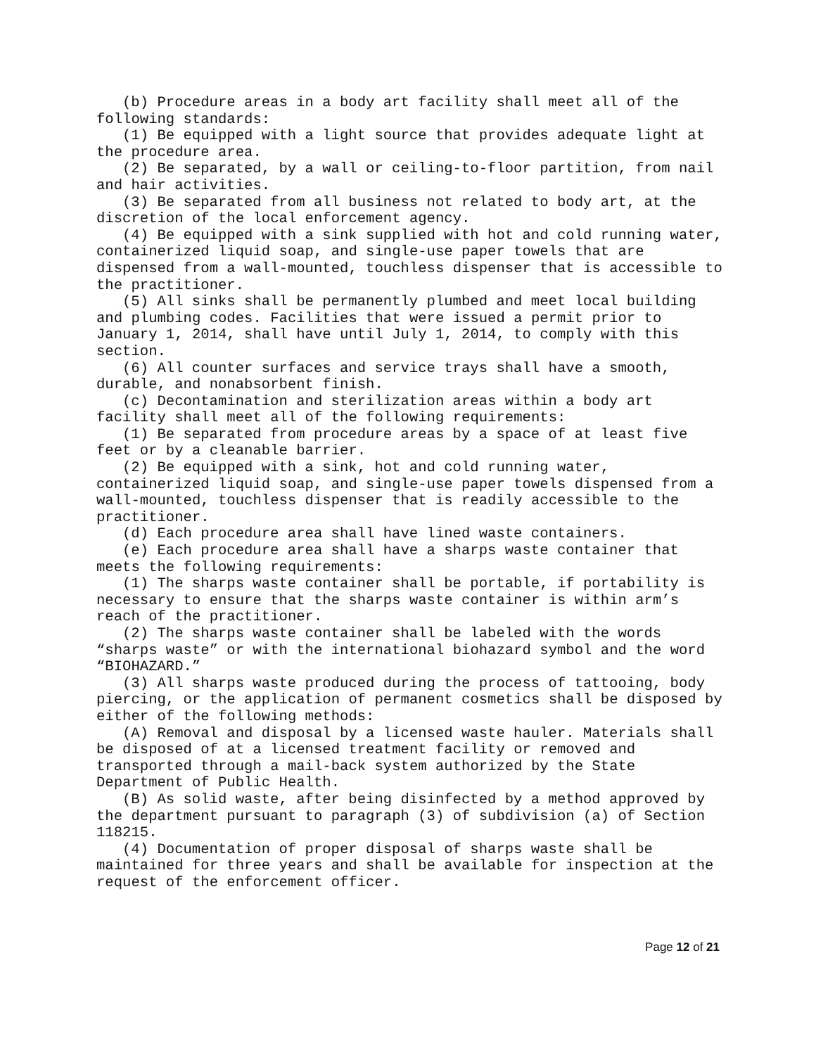(b) Procedure areas in a body art facility shall meet all of the following standards:
(1) Be equipped with a light source that provides adequate light at the procedure area.
(2) Be separated, by a wall or ceiling-to-floor partition, from nail and hair activities.
(3) Be separated from all business not related to body art, at the discretion of the local enforcement agency.
(4) Be equipped with a sink supplied with hot and cold running water, containerized liquid soap, and single-use paper towels that are dispensed from a wall-mounted, touchless dispenser that is accessible to the practitioner.
(5) All sinks shall be permanently plumbed and meet local building and plumbing codes. Facilities that were issued a permit prior to January 1, 2014, shall have until July 1, 2014, to comply with this section.
(6) All counter surfaces and service trays shall have a smooth, durable, and nonabsorbent finish.
(c) Decontamination and sterilization areas within a body art facility shall meet all of the following requirements:
(1) Be separated from procedure areas by a space of at least five feet or by a cleanable barrier.
(2) Be equipped with a sink, hot and cold running water, containerized liquid soap, and single-use paper towels dispensed from a wall-mounted, touchless dispenser that is readily accessible to the practitioner.
(d) Each procedure area shall have lined waste containers.
(e) Each procedure area shall have a sharps waste container that meets the following requirements:
(1) The sharps waste container shall be portable, if portability is necessary to ensure that the sharps waste container is within arm’s reach of the practitioner.
(2) The sharps waste container shall be labeled with the words “sharps waste” or with the international biohazard symbol and the word “BIOHAZARD.”
(3) All sharps waste produced during the process of tattooing, body piercing, or the application of permanent cosmetics shall be disposed by either of the following methods:
(A) Removal and disposal by a licensed waste hauler. Materials shall be disposed of at a licensed treatment facility or removed and transported through a mail-back system authorized by the State Department of Public Health.
(B) As solid waste, after being disinfected by a method approved by the department pursuant to paragraph (3) of subdivision (a) of Section 118215.
(4) Documentation of proper disposal of sharps waste shall be maintained for three years and shall be available for inspection at the request of the enforcement officer.
Page 12 of 21